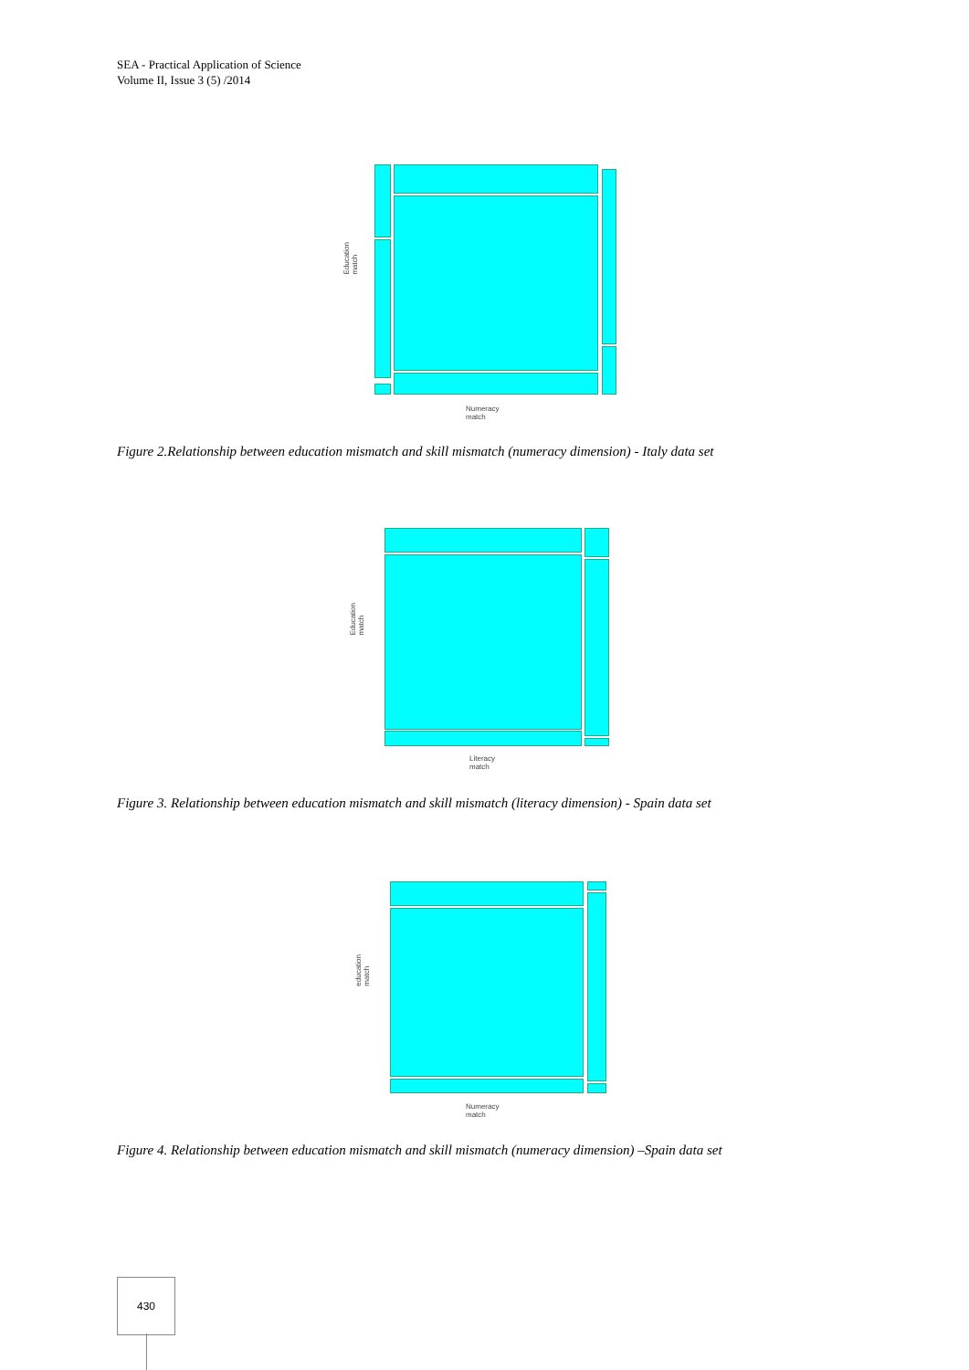SEA - Practical Application of Science
Volume II, Issue 3 (5) /2014
Education match
Numeracy match
Figure 2.Relationship between education mismatch and skill mismatch (numeracy dimension) - Italy data set
Education match
Literacy match
Figure 3. Relationship between education mismatch and skill mismatch (literacy dimension) - Spain data set
education match
Numeracy match
Figure 4. Relationship between education mismatch and skill mismatch (numeracy dimension) –Spain data set
430